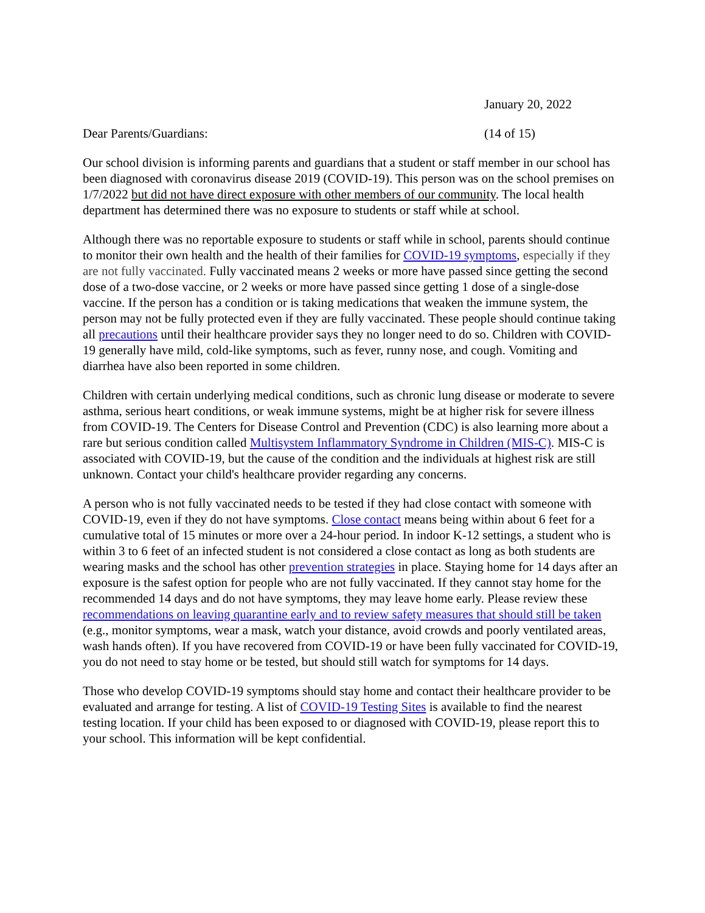January 20, 2022
Dear Parents/Guardians: (14 of 15)
Our school division is informing parents and guardians that a student or staff member in our school has been diagnosed with coronavirus disease 2019 (COVID-19). This person was on the school premises on 1/7/2022 but did not have direct exposure with other members of our community. The local health department has determined there was no exposure to students or staff while at school.
Although there was no reportable exposure to students or staff while in school, parents should continue to monitor their own health and the health of their families for COVID-19 symptoms, especially if they are not fully vaccinated. Fully vaccinated means 2 weeks or more have passed since getting the second dose of a two-dose vaccine, or 2 weeks or more have passed since getting 1 dose of a single-dose vaccine. If the person has a condition or is taking medications that weaken the immune system, the person may not be fully protected even if they are fully vaccinated. These people should continue taking all precautions until their healthcare provider says they no longer need to do so. Children with COVID-19 generally have mild, cold-like symptoms, such as fever, runny nose, and cough. Vomiting and diarrhea have also been reported in some children.
Children with certain underlying medical conditions, such as chronic lung disease or moderate to severe asthma, serious heart conditions, or weak immune systems, might be at higher risk for severe illness from COVID-19. The Centers for Disease Control and Prevention (CDC) is also learning more about a rare but serious condition called Multisystem Inflammatory Syndrome in Children (MIS-C). MIS-C is associated with COVID-19, but the cause of the condition and the individuals at highest risk are still unknown. Contact your child's healthcare provider regarding any concerns.
A person who is not fully vaccinated needs to be tested if they had close contact with someone with COVID-19, even if they do not have symptoms. Close contact means being within about 6 feet for a cumulative total of 15 minutes or more over a 24-hour period. In indoor K-12 settings, a student who is within 3 to 6 feet of an infected student is not considered a close contact as long as both students are wearing masks and the school has other prevention strategies in place. Staying home for 14 days after an exposure is the safest option for people who are not fully vaccinated. If they cannot stay home for the recommended 14 days and do not have symptoms, they may leave home early. Please review these recommendations on leaving quarantine early and to review safety measures that should still be taken (e.g., monitor symptoms, wear a mask, watch your distance, avoid crowds and poorly ventilated areas, wash hands often). If you have recovered from COVID-19 or have been fully vaccinated for COVID-19, you do not need to stay home or be tested, but should still watch for symptoms for 14 days.
Those who develop COVID-19 symptoms should stay home and contact their healthcare provider to be evaluated and arrange for testing. A list of COVID-19 Testing Sites is available to find the nearest testing location. If your child has been exposed to or diagnosed with COVID-19, please report this to your school. This information will be kept confidential.